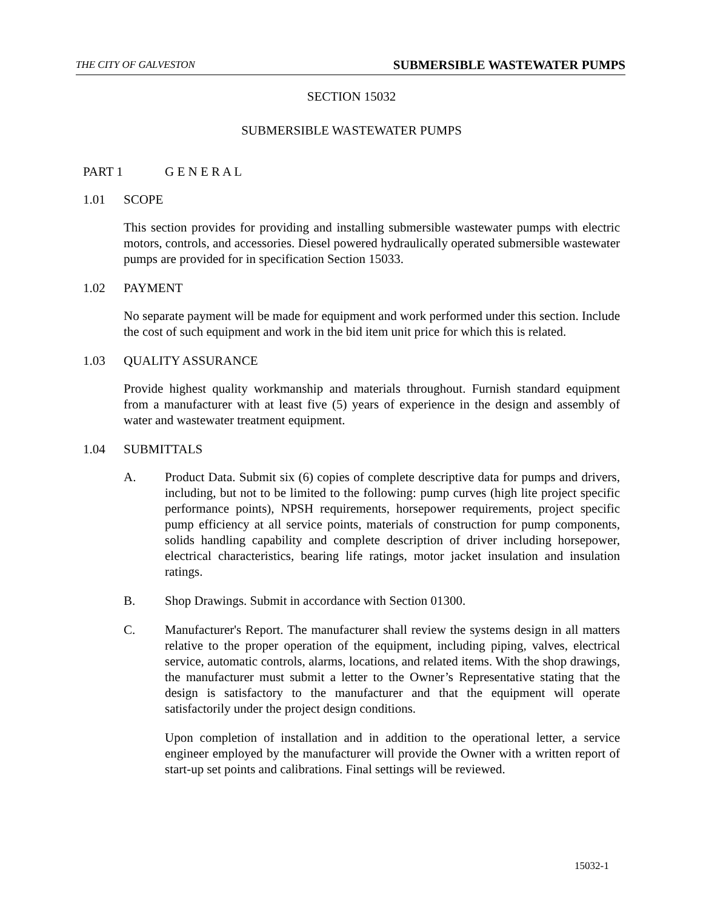THE CITY OF GALVESTON SUBMERSIBLE WASTEWATER PUMPS
SECTION 15032
SUBMERSIBLE WASTEWATER PUMPS
PART 1 G E N E R A L
1.01 SCOPE
This section provides for providing and installing submersible wastewater pumps with electric motors, controls, and accessories. Diesel powered hydraulically operated submersible wastewater pumps are provided for in specification Section 15033.
1.02 PAYMENT
No separate payment will be made for equipment and work performed under this section. Include the cost of such equipment and work in the bid item unit price for which this is related.
1.03 QUALITY ASSURANCE
Provide highest quality workmanship and materials throughout. Furnish standard equipment from a manufacturer with at least five (5) years of experience in the design and assembly of water and wastewater treatment equipment.
1.04 SUBMITTALS
A. Product Data. Submit six (6) copies of complete descriptive data for pumps and drivers, including, but not to be limited to the following: pump curves (high lite project specific performance points), NPSH requirements, horsepower requirements, project specific pump efficiency at all service points, materials of construction for pump components, solids handling capability and complete description of driver including horsepower, electrical characteristics, bearing life ratings, motor jacket insulation and insulation ratings.
B. Shop Drawings. Submit in accordance with Section 01300.
C. Manufacturer's Report. The manufacturer shall review the systems design in all matters relative to the proper operation of the equipment, including piping, valves, electrical service, automatic controls, alarms, locations, and related items. With the shop drawings, the manufacturer must submit a letter to the Owner’s Representative stating that the design is satisfactory to the manufacturer and that the equipment will operate satisfactorily under the project design conditions.
Upon completion of installation and in addition to the operational letter, a service engineer employed by the manufacturer will provide the Owner with a written report of start-up set points and calibrations. Final settings will be reviewed.
15032-1